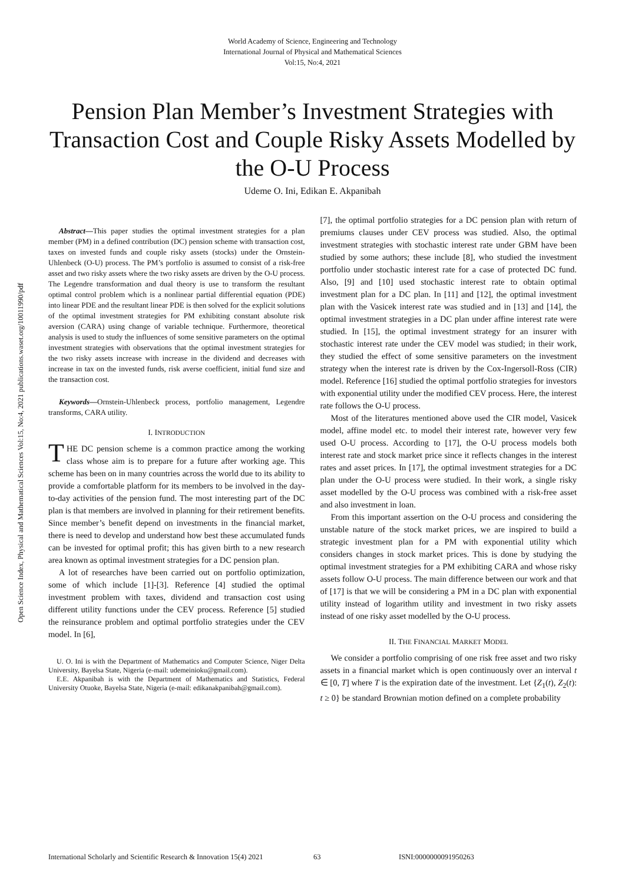World Academy of Science, Engineering and Technology
International Journal of Physical and Mathematical Sciences
Vol:15, No:4, 2021
Pension Plan Member’s Investment Strategies with Transaction Cost and Couple Risky Assets Modelled by the O-U Process
Udeme O. Ini, Edikan E. Akpanibah
Open Science Index, Physical and Mathematical Sciences Vol:15, No:4, 2021 publications.waset.org/10011990/pdf
Abstract—This paper studies the optimal investment strategies for a plan member (PM) in a defined contribution (DC) pension scheme with transaction cost, taxes on invested funds and couple risky assets (stocks) under the Ornstein-Uhlenbeck (O-U) process. The PM’s portfolio is assumed to consist of a risk-free asset and two risky assets where the two risky assets are driven by the O-U process. The Legendre transformation and dual theory is use to transform the resultant optimal control problem which is a nonlinear partial differential equation (PDE) into linear PDE and the resultant linear PDE is then solved for the explicit solutions of the optimal investment strategies for PM exhibiting constant absolute risk aversion (CARA) using change of variable technique. Furthermore, theoretical analysis is used to study the influences of some sensitive parameters on the optimal investment strategies with observations that the optimal investment strategies for the two risky assets increase with increase in the dividend and decreases with increase in tax on the invested funds, risk averse coefficient, initial fund size and the transaction cost.
Keywords—Ornstein-Uhlenbeck process, portfolio management, Legendre transforms, CARA utility.
I. INTRODUCTION
THE DC pension scheme is a common practice among the working class whose aim is to prepare for a future after working age. This scheme has been on in many countries across the world due to its ability to provide a comfortable platform for its members to be involved in the day-to-day activities of the pension fund. The most interesting part of the DC plan is that members are involved in planning for their retirement benefits. Since member’s benefit depend on investments in the financial market, there is need to develop and understand how best these accumulated funds can be invested for optimal profit; this has given birth to a new research area known as optimal investment strategies for a DC pension plan.
A lot of researches have been carried out on portfolio optimization, some of which include [1]-[3]. Reference [4] studied the optimal investment problem with taxes, dividend and transaction cost using different utility functions under the CEV process. Reference [5] studied the reinsurance problem and optimal portfolio strategies under the CEV model. In [6],
U. O. Ini is with the Department of Mathematics and Computer Science, Niger Delta University, Bayelsa State, Nigeria (e-mail: udemeinioku@gmail.com).
E.E. Akpanibah is with the Department of Mathematics and Statistics, Federal University Otuoke, Bayelsa State, Nigeria (e-mail: edikanakpanibah@gmail.com).
[7], the optimal portfolio strategies for a DC pension plan with return of premiums clauses under CEV process was studied. Also, the optimal investment strategies with stochastic interest rate under GBM have been studied by some authors; these include [8], who studied the investment portfolio under stochastic interest rate for a case of protected DC fund. Also, [9] and [10] used stochastic interest rate to obtain optimal investment plan for a DC plan. In [11] and [12], the optimal investment plan with the Vasicek interest rate was studied and in [13] and [14], the optimal investment strategies in a DC plan under affine interest rate were studied. In [15], the optimal investment strategy for an insurer with stochastic interest rate under the CEV model was studied; in their work, they studied the effect of some sensitive parameters on the investment strategy when the interest rate is driven by the Cox-Ingersoll-Ross (CIR) model. Reference [16] studied the optimal portfolio strategies for investors with exponential utility under the modified CEV process. Here, the interest rate follows the O-U process.
Most of the literatures mentioned above used the CIR model, Vasicek model, affine model etc. to model their interest rate, however very few used O-U process. According to [17], the O-U process models both interest rate and stock market price since it reflects changes in the interest rates and asset prices. In [17], the optimal investment strategies for a DC plan under the O-U process were studied. In their work, a single risky asset modelled by the O-U process was combined with a risk-free asset and also investment in loan.
From this important assertion on the O-U process and considering the unstable nature of the stock market prices, we are inspired to build a strategic investment plan for a PM with exponential utility which considers changes in stock market prices. This is done by studying the optimal investment strategies for a PM exhibiting CARA and whose risky assets follow O-U process. The main difference between our work and that of [17] is that we will be considering a PM in a DC plan with exponential utility instead of logarithm utility and investment in two risky assets instead of one risky asset modelled by the O-U process.
II. THE FINANCIAL MARKET MODEL
We consider a portfolio comprising of one risk free asset and two risky assets in a financial market which is open continuously over an interval t ∈ [0, T] where T is the expiration date of the investment. Let {Z<sub>1</sub>(t), Z<sub>2</sub>(t): t ≥ 0} be standard Brownian motion defined on a complete probability
International Scholarly and Scientific Research & Innovation 15(4) 2021 63 ISNI:0000000091950263